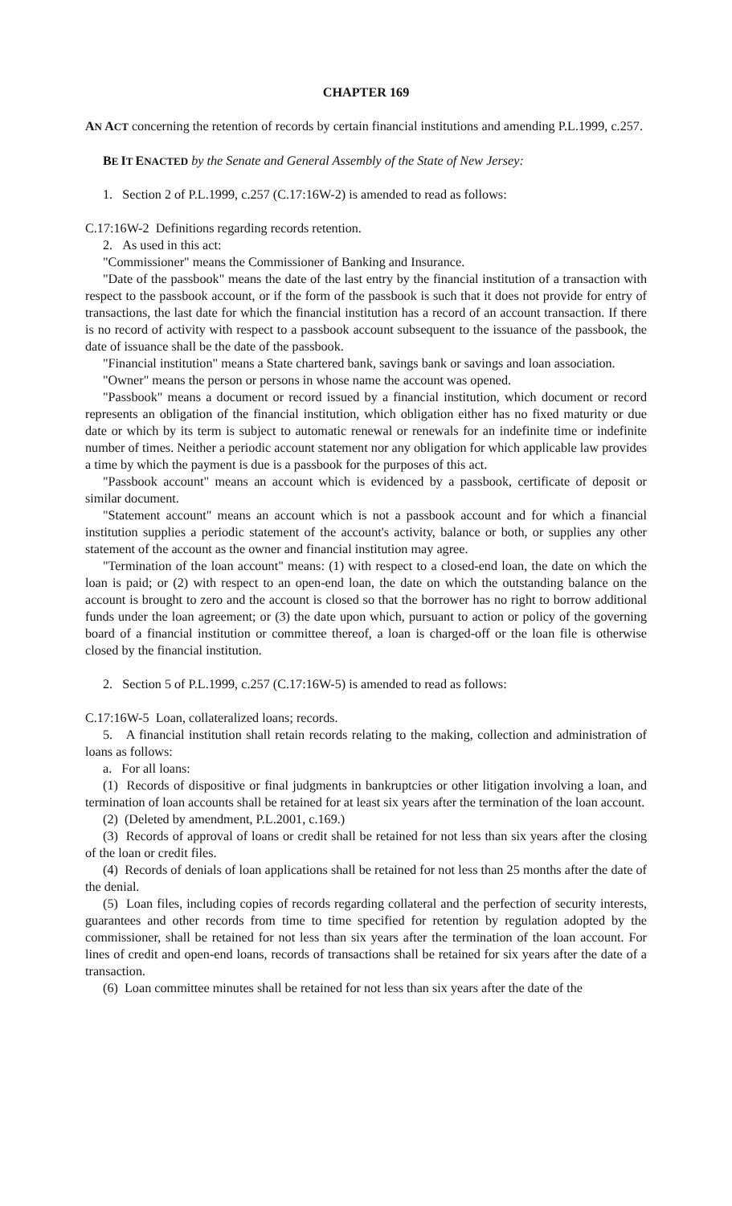CHAPTER 169
AN ACT concerning the retention of records by certain financial institutions and amending P.L.1999, c.257.
BE IT ENACTED by the Senate and General Assembly of the State of New Jersey:
1. Section 2 of P.L.1999, c.257 (C.17:16W-2) is amended to read as follows:
C.17:16W-2 Definitions regarding records retention.
2. As used in this act:
"Commissioner" means the Commissioner of Banking and Insurance.
"Date of the passbook" means the date of the last entry by the financial institution of a transaction with respect to the passbook account, or if the form of the passbook is such that it does not provide for entry of transactions, the last date for which the financial institution has a record of an account transaction. If there is no record of activity with respect to a passbook account subsequent to the issuance of the passbook, the date of issuance shall be the date of the passbook.
"Financial institution" means a State chartered bank, savings bank or savings and loan association.
"Owner" means the person or persons in whose name the account was opened.
"Passbook" means a document or record issued by a financial institution, which document or record represents an obligation of the financial institution, which obligation either has no fixed maturity or due date or which by its term is subject to automatic renewal or renewals for an indefinite time or indefinite number of times. Neither a periodic account statement nor any obligation for which applicable law provides a time by which the payment is due is a passbook for the purposes of this act.
"Passbook account" means an account which is evidenced by a passbook, certificate of deposit or similar document.
"Statement account" means an account which is not a passbook account and for which a financial institution supplies a periodic statement of the account's activity, balance or both, or supplies any other statement of the account as the owner and financial institution may agree.
"Termination of the loan account" means: (1) with respect to a closed-end loan, the date on which the loan is paid; or (2) with respect to an open-end loan, the date on which the outstanding balance on the account is brought to zero and the account is closed so that the borrower has no right to borrow additional funds under the loan agreement; or (3) the date upon which, pursuant to action or policy of the governing board of a financial institution or committee thereof, a loan is charged-off or the loan file is otherwise closed by the financial institution.
2. Section 5 of P.L.1999, c.257 (C.17:16W-5) is amended to read as follows:
C.17:16W-5 Loan, collateralized loans; records.
5. A financial institution shall retain records relating to the making, collection and administration of loans as follows:
a. For all loans:
(1) Records of dispositive or final judgments in bankruptcies or other litigation involving a loan, and termination of loan accounts shall be retained for at least six years after the termination of the loan account.
(2) (Deleted by amendment, P.L.2001, c.169.)
(3) Records of approval of loans or credit shall be retained for not less than six years after the closing of the loan or credit files.
(4) Records of denials of loan applications shall be retained for not less than 25 months after the date of the denial.
(5) Loan files, including copies of records regarding collateral and the perfection of security interests, guarantees and other records from time to time specified for retention by regulation adopted by the commissioner, shall be retained for not less than six years after the termination of the loan account. For lines of credit and open-end loans, records of transactions shall be retained for six years after the date of a transaction.
(6) Loan committee minutes shall be retained for not less than six years after the date of the